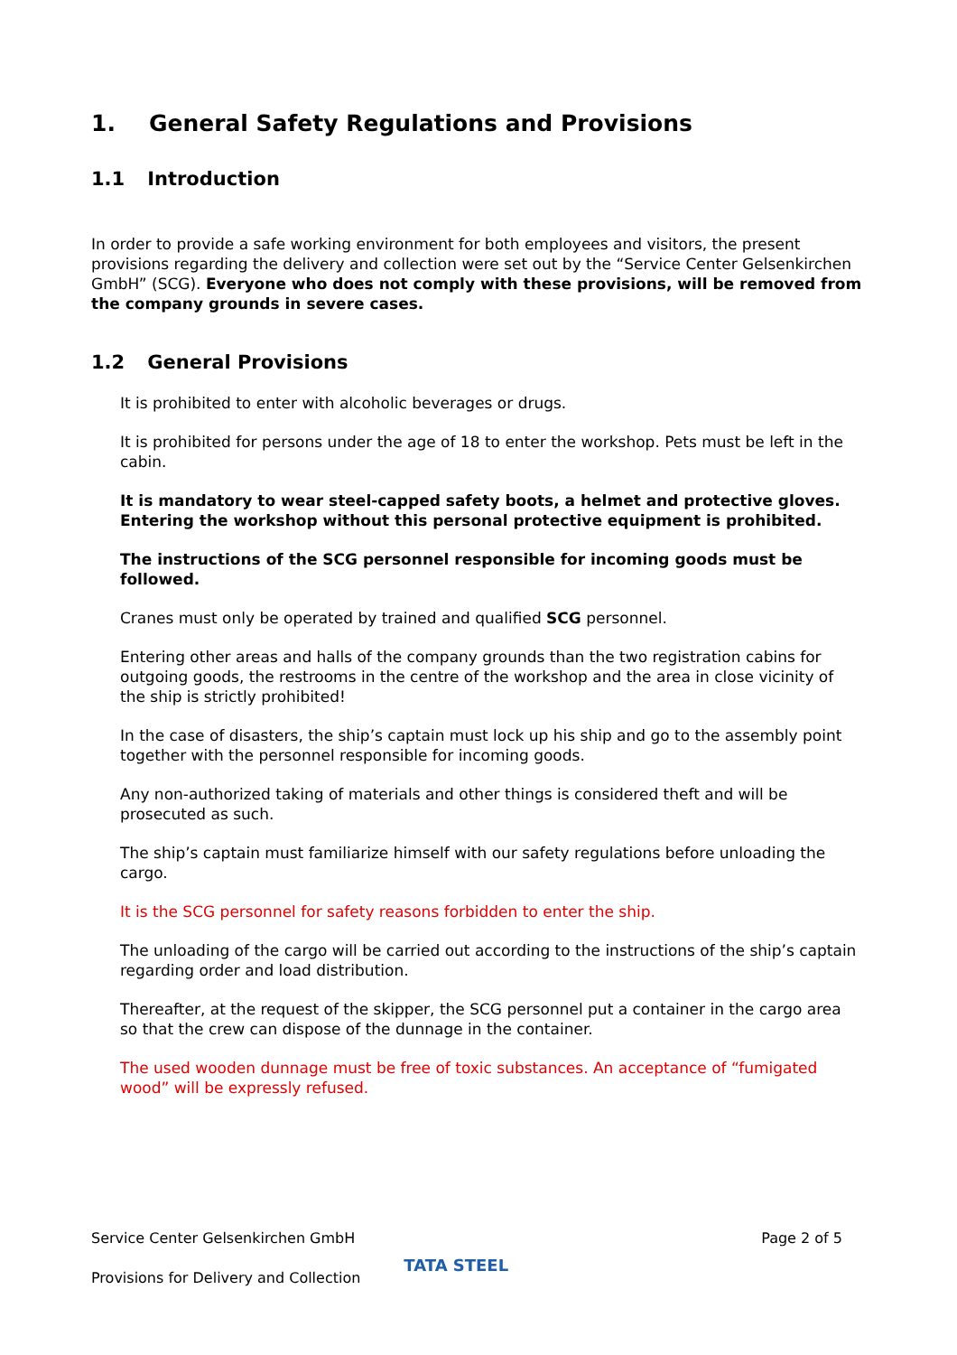1. General Safety Regulations and Provisions
1.1 Introduction
In order to provide a safe working environment for both employees and visitors, the present provisions regarding the delivery and collection were set out by the “Service Center Gelsenkirchen GmbH” (SCG). Everyone who does not comply with these provisions, will be removed from the company grounds in severe cases.
1.2 General Provisions
It is prohibited to enter with alcoholic beverages or drugs.
It is prohibited for persons under the age of 18 to enter the workshop. Pets must be left in the cabin.
It is mandatory to wear steel-capped safety boots, a helmet and protective gloves. Entering the workshop without this personal protective equipment is prohibited.
The instructions of the SCG personnel responsible for incoming goods must be followed.
Cranes must only be operated by trained and qualified SCG personnel.
Entering other areas and halls of the company grounds than the two registration cabins for outgoing goods, the restrooms in the centre of the workshop and the area in close vicinity of the ship is strictly prohibited!
In the case of disasters, the ship’s captain must lock up his ship and go to the assembly point together with the personnel responsible for incoming goods.
Any non-authorized taking of materials and other things is considered theft and will be prosecuted as such.
The ship’s captain must familiarize himself with our safety regulations before unloading the cargo.
It is the SCG personnel for safety reasons forbidden to enter the ship.
The unloading of the cargo will be carried out according to the instructions of the ship’s captain regarding order and load distribution.
Thereafter, at the request of the skipper, the SCG personnel put a container in the cargo area so that the crew can dispose of the dunnage in the container.
The used wooden dunnage must be free of toxic substances. An acceptance of “fumigated wood” will be expressly refused.
Service Center Gelsenkirchen GmbH Page 2 of 5
Provisions for Delivery and Collection TATA STEEL